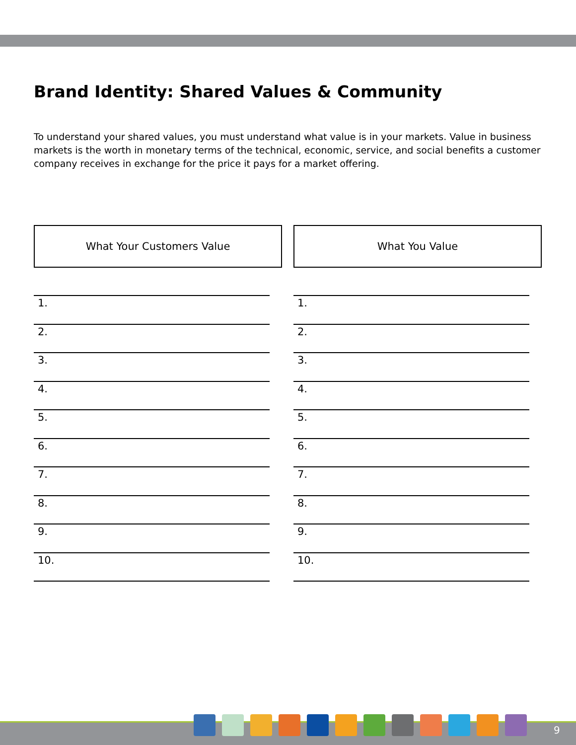Brand Identity: Shared Values & Community
To understand your shared values, you must understand what value is in your markets. Value in business markets is the worth in monetary terms of the technical, economic, service, and social benefits a customer company receives in exchange for the price it pays for a market offering.
What Your Customers Value
1.
2.
3.
4.
5.
6.
7.
8.
9.
10.
What You Value
1.
2.
3.
4.
5.
6.
7.
8.
9.
10.
9